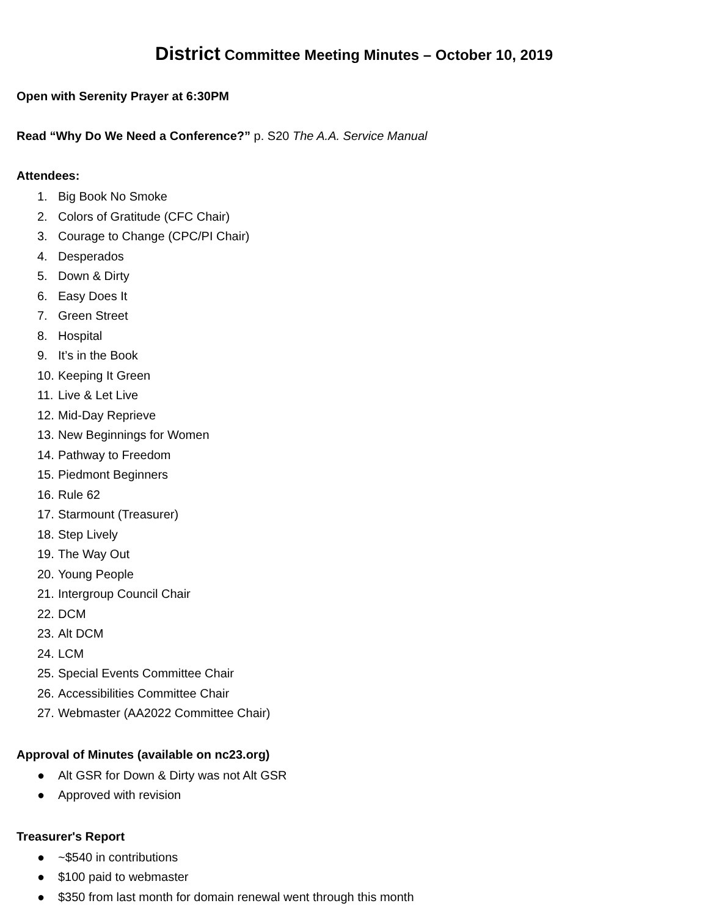District Committee Meeting Minutes – October 10, 2019
Open with Serenity Prayer at 6:30PM
Read “Why Do We Need a Conference?” p. S20 The A.A. Service Manual
Attendees:
1. Big Book No Smoke
2. Colors of Gratitude (CFC Chair)
3. Courage to Change (CPC/PI Chair)
4. Desperados
5. Down & Dirty
6. Easy Does It
7. Green Street
8. Hospital
9. It’s in the Book
10. Keeping It Green
11. Live & Let Live
12. Mid-Day Reprieve
13. New Beginnings for Women
14. Pathway to Freedom
15. Piedmont Beginners
16. Rule 62
17. Starmount (Treasurer)
18. Step Lively
19. The Way Out
20. Young People
21. Intergroup Council Chair
22. DCM
23. Alt DCM
24. LCM
25. Special Events Committee Chair
26. Accessibilities Committee Chair
27. Webmaster (AA2022 Committee Chair)
Approval of Minutes (available on nc23.org)
● Alt GSR for Down & Dirty was not Alt GSR
● Approved with revision
Treasurer's Report
● ~$540 in contributions
● $100 paid to webmaster
● $350 from last month for domain renewal went through this month